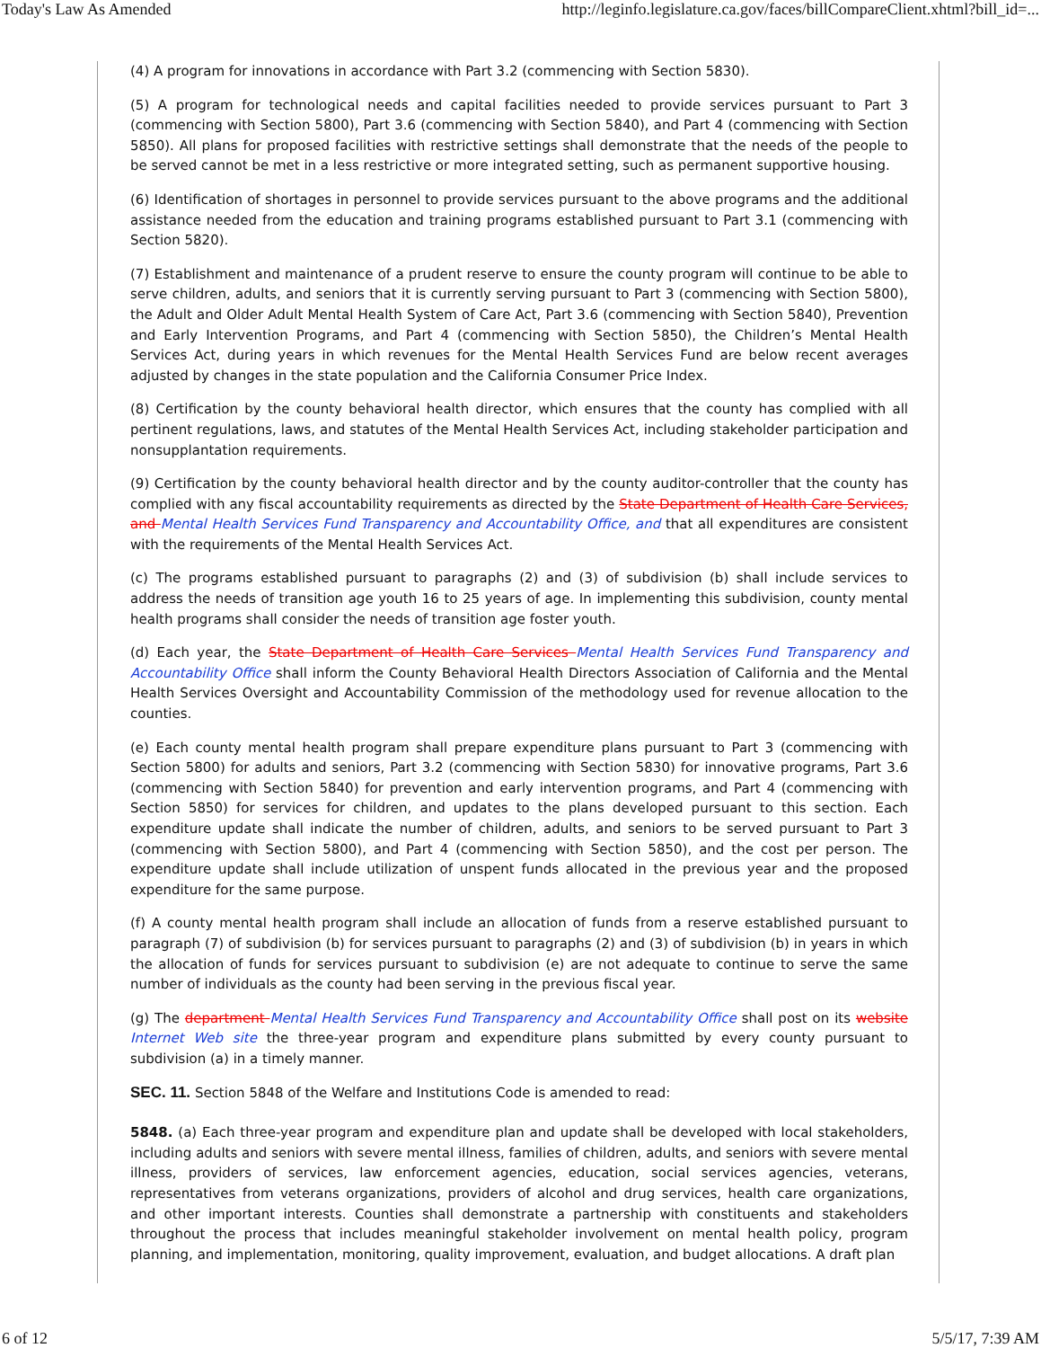Today's Law As Amended http://leginfo.legislature.ca.gov/faces/billCompareClient.xhtml?bill_id=...
(4) A program for innovations in accordance with Part 3.2 (commencing with Section 5830).
(5) A program for technological needs and capital facilities needed to provide services pursuant to Part 3 (commencing with Section 5800), Part 3.6 (commencing with Section 5840), and Part 4 (commencing with Section 5850). All plans for proposed facilities with restrictive settings shall demonstrate that the needs of the people to be served cannot be met in a less restrictive or more integrated setting, such as permanent supportive housing.
(6) Identification of shortages in personnel to provide services pursuant to the above programs and the additional assistance needed from the education and training programs established pursuant to Part 3.1 (commencing with Section 5820).
(7) Establishment and maintenance of a prudent reserve to ensure the county program will continue to be able to serve children, adults, and seniors that it is currently serving pursuant to Part 3 (commencing with Section 5800), the Adult and Older Adult Mental Health System of Care Act, Part 3.6 (commencing with Section 5840), Prevention and Early Intervention Programs, and Part 4 (commencing with Section 5850), the Children’s Mental Health Services Act, during years in which revenues for the Mental Health Services Fund are below recent averages adjusted by changes in the state population and the California Consumer Price Index.
(8) Certification by the county behavioral health director, which ensures that the county has complied with all pertinent regulations, laws, and statutes of the Mental Health Services Act, including stakeholder participation and nonsupplantation requirements.
(9) Certification by the county behavioral health director and by the county auditor-controller that the county has complied with any fiscal accountability requirements as directed by the State Department of Health Care Services, and Mental Health Services Fund Transparency and Accountability Office, and that all expenditures are consistent with the requirements of the Mental Health Services Act.
(c) The programs established pursuant to paragraphs (2) and (3) of subdivision (b) shall include services to address the needs of transition age youth 16 to 25 years of age. In implementing this subdivision, county mental health programs shall consider the needs of transition age foster youth.
(d) Each year, the State Department of Health Care Services Mental Health Services Fund Transparency and Accountability Office shall inform the County Behavioral Health Directors Association of California and the Mental Health Services Oversight and Accountability Commission of the methodology used for revenue allocation to the counties.
(e) Each county mental health program shall prepare expenditure plans pursuant to Part 3 (commencing with Section 5800) for adults and seniors, Part 3.2 (commencing with Section 5830) for innovative programs, Part 3.6 (commencing with Section 5840) for prevention and early intervention programs, and Part 4 (commencing with Section 5850) for services for children, and updates to the plans developed pursuant to this section. Each expenditure update shall indicate the number of children, adults, and seniors to be served pursuant to Part 3 (commencing with Section 5800), and Part 4 (commencing with Section 5850), and the cost per person. The expenditure update shall include utilization of unspent funds allocated in the previous year and the proposed expenditure for the same purpose.
(f) A county mental health program shall include an allocation of funds from a reserve established pursuant to paragraph (7) of subdivision (b) for services pursuant to paragraphs (2) and (3) of subdivision (b) in years in which the allocation of funds for services pursuant to subdivision (e) are not adequate to continue to serve the same number of individuals as the county had been serving in the previous fiscal year.
(g) The department Mental Health Services Fund Transparency and Accountability Office shall post on its website Internet Web site the three-year program and expenditure plans submitted by every county pursuant to subdivision (a) in a timely manner.
SEC. 11. Section 5848 of the Welfare and Institutions Code is amended to read:
5848. (a) Each three-year program and expenditure plan and update shall be developed with local stakeholders, including adults and seniors with severe mental illness, families of children, adults, and seniors with severe mental illness, providers of services, law enforcement agencies, education, social services agencies, veterans, representatives from veterans organizations, providers of alcohol and drug services, health care organizations, and other important interests. Counties shall demonstrate a partnership with constituents and stakeholders throughout the process that includes meaningful stakeholder involvement on mental health policy, program planning, and implementation, monitoring, quality improvement, evaluation, and budget allocations. A draft plan
6 of 12 5/5/17, 7:39 AM